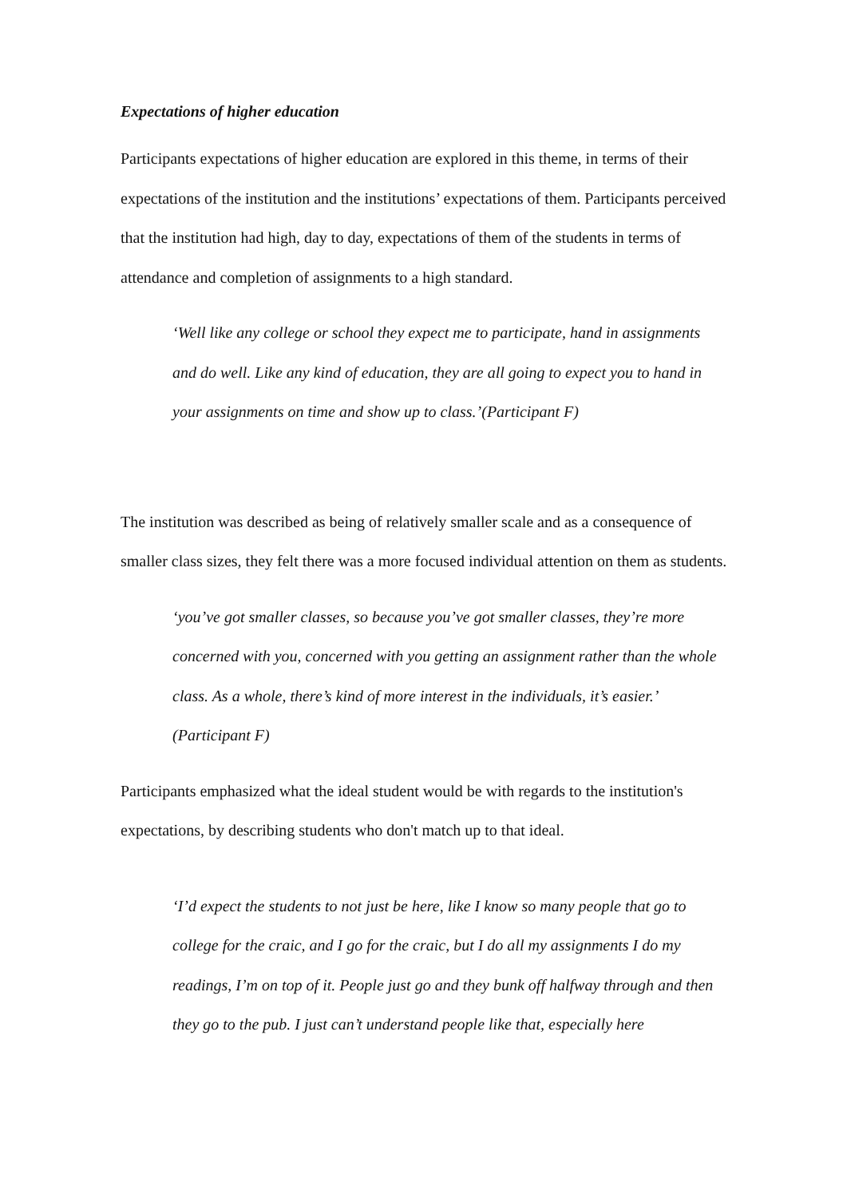Expectations of higher education
Participants expectations of higher education are explored in this theme, in terms of their expectations of the institution and the institutions’ expectations of them. Participants perceived that the institution had high, day to day, expectations of them of the students in terms of attendance and completion of assignments to a high standard.
‘Well like any college or school they expect me to participate, hand in assignments and do well. Like any kind of education, they are all going to expect you to hand in your assignments on time and show up to class.’(Participant F)
The institution was described as being of relatively smaller scale and as a consequence of smaller class sizes, they felt there was a more focused individual attention on them as students.
‘you’ve got smaller classes, so because you’ve got smaller classes, they’re more concerned with you, concerned with you getting an assignment rather than the whole class. As a whole, there’s kind of more interest in the individuals, it’s easier.’ (Participant F)
Participants emphasized what the ideal student would be with regards to the institution's expectations, by describing students who don't match up to that ideal.
‘I’d expect the students to not just be here, like I know so many people that go to college for the craic, and I go for the craic, but I do all my assignments I do my readings, I’m on top of it. People just go and they bunk off halfway through and then they go to the pub. I just can’t understand people like that, especially here